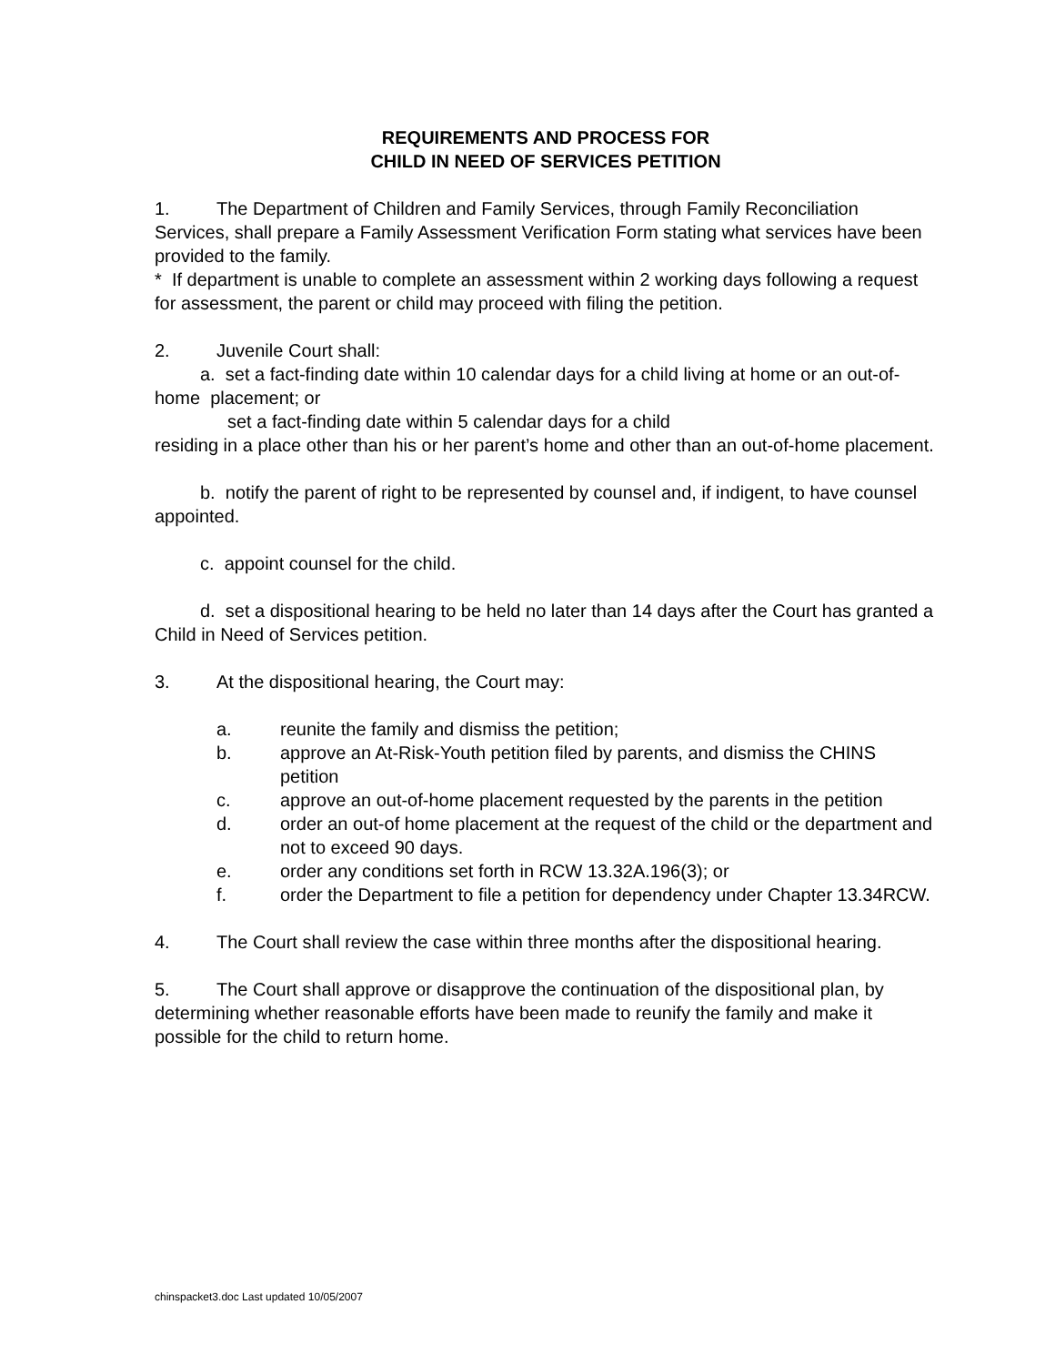REQUIREMENTS AND PROCESS FOR
CHILD IN NEED OF SERVICES PETITION
1. The Department of Children and Family Services, through Family Reconciliation Services, shall prepare a Family Assessment Verification Form stating what services have been provided to the family.
* If department is unable to complete an assessment within 2 working days following a request for assessment, the parent or child may proceed with filing the petition.
2. Juvenile Court shall:
a. set a fact-finding date within 10 calendar days for a child living at home or an out-of-home placement; or
set a fact-finding date within 5 calendar days for a child
residing in a place other than his or her parent’s home and other than an out-of-home placement.
b. notify the parent of right to be represented by counsel and, if indigent, to have counsel appointed.
c. appoint counsel for the child.
d. set a dispositional hearing to be held no later than 14 days after the Court has granted a Child in Need of Services petition.
3. At the dispositional hearing, the Court may:
a. reunite the family and dismiss the petition;
b. approve an At-Risk-Youth petition filed by parents, and dismiss the CHINS petition
c. approve an out-of-home placement requested by the parents in the petition
d. order an out-of home placement at the request of the child or the department and not to exceed 90 days.
e. order any conditions set forth in RCW 13.32A.196(3); or
f. order the Department to file a petition for dependency under Chapter 13.34RCW.
4. The Court shall review the case within three months after the dispositional hearing.
5. The Court shall approve or disapprove the continuation of the dispositional plan, by determining whether reasonable efforts have been made to reunify the family and make it possible for the child to return home.
chinspacket3.doc Last updated 10/05/2007